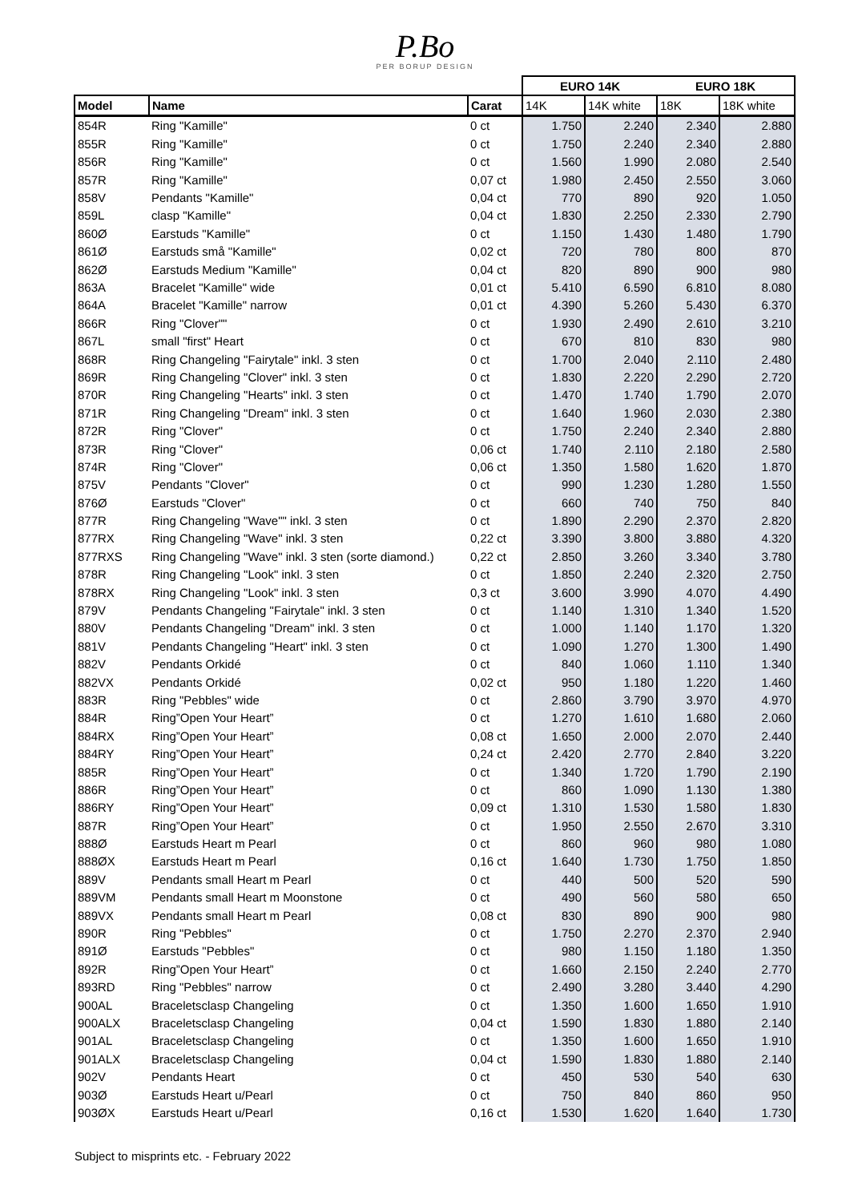P.Bo
PER BORUP DESIGN
| | | | EURO 14K | | EURO 18K | |
| Model | Name | Carat | 14K | 14K white | 18K | 18K white |
| 854R | Ring "Kamille" | 0 ct | 1.750 | 2.240 | 2.340 | 2.880 |
| 855R | Ring "Kamille" | 0 ct | 1.750 | 2.240 | 2.340 | 2.880 |
| 856R | Ring "Kamille" | 0 ct | 1.560 | 1.990 | 2.080 | 2.540 |
| 857R | Ring "Kamille" | 0,07 ct | 1.980 | 2.450 | 2.550 | 3.060 |
| 858V | Pendants "Kamille" | 0,04 ct | 770 | 890 | 920 | 1.050 |
| 859L | clasp "Kamille" | 0,04 ct | 1.830 | 2.250 | 2.330 | 2.790 |
| 860Ø | Earstuds "Kamille" | 0 ct | 1.150 | 1.430 | 1.480 | 1.790 |
| 861Ø | Earstuds små "Kamille" | 0,02 ct | 720 | 780 | 800 | 870 |
| 862Ø | Earstuds Medium "Kamille" | 0,04 ct | 820 | 890 | 900 | 980 |
| 863A | Bracelet "Kamille" wide | 0,01 ct | 5.410 | 6.590 | 6.810 | 8.080 |
| 864A | Bracelet "Kamille" narrow | 0,01 ct | 4.390 | 5.260 | 5.430 | 6.370 |
| 866R | Ring "Clover"" | 0 ct | 1.930 | 2.490 | 2.610 | 3.210 |
| 867L | small "first" Heart | 0 ct | 670 | 810 | 830 | 980 |
| 868R | Ring Changeling "Fairytale" inkl. 3 sten | 0 ct | 1.700 | 2.040 | 2.110 | 2.480 |
| 869R | Ring Changeling "Clover" inkl. 3 sten | 0 ct | 1.830 | 2.220 | 2.290 | 2.720 |
| 870R | Ring Changeling "Hearts" inkl. 3 sten | 0 ct | 1.470 | 1.740 | 1.790 | 2.070 |
| 871R | Ring Changeling "Dream" inkl. 3 sten | 0 ct | 1.640 | 1.960 | 2.030 | 2.380 |
| 872R | Ring "Clover" | 0 ct | 1.750 | 2.240 | 2.340 | 2.880 |
| 873R | Ring "Clover" | 0,06 ct | 1.740 | 2.110 | 2.180 | 2.580 |
| 874R | Ring "Clover" | 0,06 ct | 1.350 | 1.580 | 1.620 | 1.870 |
| 875V | Pendants "Clover" | 0 ct | 990 | 1.230 | 1.280 | 1.550 |
| 876Ø | Earstuds "Clover" | 0 ct | 660 | 740 | 750 | 840 |
| 877R | Ring Changeling "Wave"" inkl. 3 sten | 0 ct | 1.890 | 2.290 | 2.370 | 2.820 |
| 877RX | Ring Changeling "Wave" inkl. 3 sten | 0,22 ct | 3.390 | 3.800 | 3.880 | 4.320 |
| 877RXS | Ring Changeling "Wave" inkl. 3 sten (sorte diamond.) | 0,22 ct | 2.850 | 3.260 | 3.340 | 3.780 |
| 878R | Ring Changeling "Look" inkl. 3 sten | 0 ct | 1.850 | 2.240 | 2.320 | 2.750 |
| 878RX | Ring Changeling "Look" inkl. 3 sten | 0,3 ct | 3.600 | 3.990 | 4.070 | 4.490 |
| 879V | Pendants Changeling "Fairytale" inkl. 3 sten | 0 ct | 1.140 | 1.310 | 1.340 | 1.520 |
| 880V | Pendants Changeling "Dream" inkl. 3 sten | 0 ct | 1.000 | 1.140 | 1.170 | 1.320 |
| 881V | Pendants Changeling "Heart" inkl. 3 sten | 0 ct | 1.090 | 1.270 | 1.300 | 1.490 |
| 882V | Pendants Orkidé | 0 ct | 840 | 1.060 | 1.110 | 1.340 |
| 882VX | Pendants Orkidé | 0,02 ct | 950 | 1.180 | 1.220 | 1.460 |
| 883R | Ring "Pebbles" wide | 0 ct | 2.860 | 3.790 | 3.970 | 4.970 |
| 884R | Ring”Open Your Heart” | 0 ct | 1.270 | 1.610 | 1.680 | 2.060 |
| 884RX | Ring”Open Your Heart” | 0,08 ct | 1.650 | 2.000 | 2.070 | 2.440 |
| 884RY | Ring”Open Your Heart” | 0,24 ct | 2.420 | 2.770 | 2.840 | 3.220 |
| 885R | Ring”Open Your Heart” | 0 ct | 1.340 | 1.720 | 1.790 | 2.190 |
| 886R | Ring”Open Your Heart” | 0 ct | 860 | 1.090 | 1.130 | 1.380 |
| 886RY | Ring”Open Your Heart” | 0,09 ct | 1.310 | 1.530 | 1.580 | 1.830 |
| 887R | Ring”Open Your Heart” | 0 ct | 1.950 | 2.550 | 2.670 | 3.310 |
| 888Ø | Earstuds Heart m Pearl | 0 ct | 860 | 960 | 980 | 1.080 |
| 888ØX | Earstuds Heart m Pearl | 0,16 ct | 1.640 | 1.730 | 1.750 | 1.850 |
| 889V | Pendants small Heart m Pearl | 0 ct | 440 | 500 | 520 | 590 |
| 889VM | Pendants small Heart m Moonstone | 0 ct | 490 | 560 | 580 | 650 |
| 889VX | Pendants small Heart m Pearl | 0,08 ct | 830 | 890 | 900 | 980 |
| 890R | Ring "Pebbles" | 0 ct | 1.750 | 2.270 | 2.370 | 2.940 |
| 891Ø | Earstuds "Pebbles" | 0 ct | 980 | 1.150 | 1.180 | 1.350 |
| 892R | Ring”Open Your Heart” | 0 ct | 1.660 | 2.150 | 2.240 | 2.770 |
| 893RD | Ring "Pebbles" narrow | 0 ct | 2.490 | 3.280 | 3.440 | 4.290 |
| 900AL | Braceletsclasp Changeling | 0 ct | 1.350 | 1.600 | 1.650 | 1.910 |
| 900ALX | Braceletsclasp Changeling | 0,04 ct | 1.590 | 1.830 | 1.880 | 2.140 |
| 901AL | Braceletsclasp Changeling | 0 ct | 1.350 | 1.600 | 1.650 | 1.910 |
| 901ALX | Braceletsclasp Changeling | 0,04 ct | 1.590 | 1.830 | 1.880 | 2.140 |
| 902V | Pendants Heart | 0 ct | 450 | 530 | 540 | 630 |
| 903Ø | Earstuds Heart u/Pearl | 0 ct | 750 | 840 | 860 | 950 |
| 903ØX | Earstuds Heart u/Pearl | 0,16 ct | 1.530 | 1.620 | 1.640 | 1.730 |
Subject to misprints etc. - February 2022